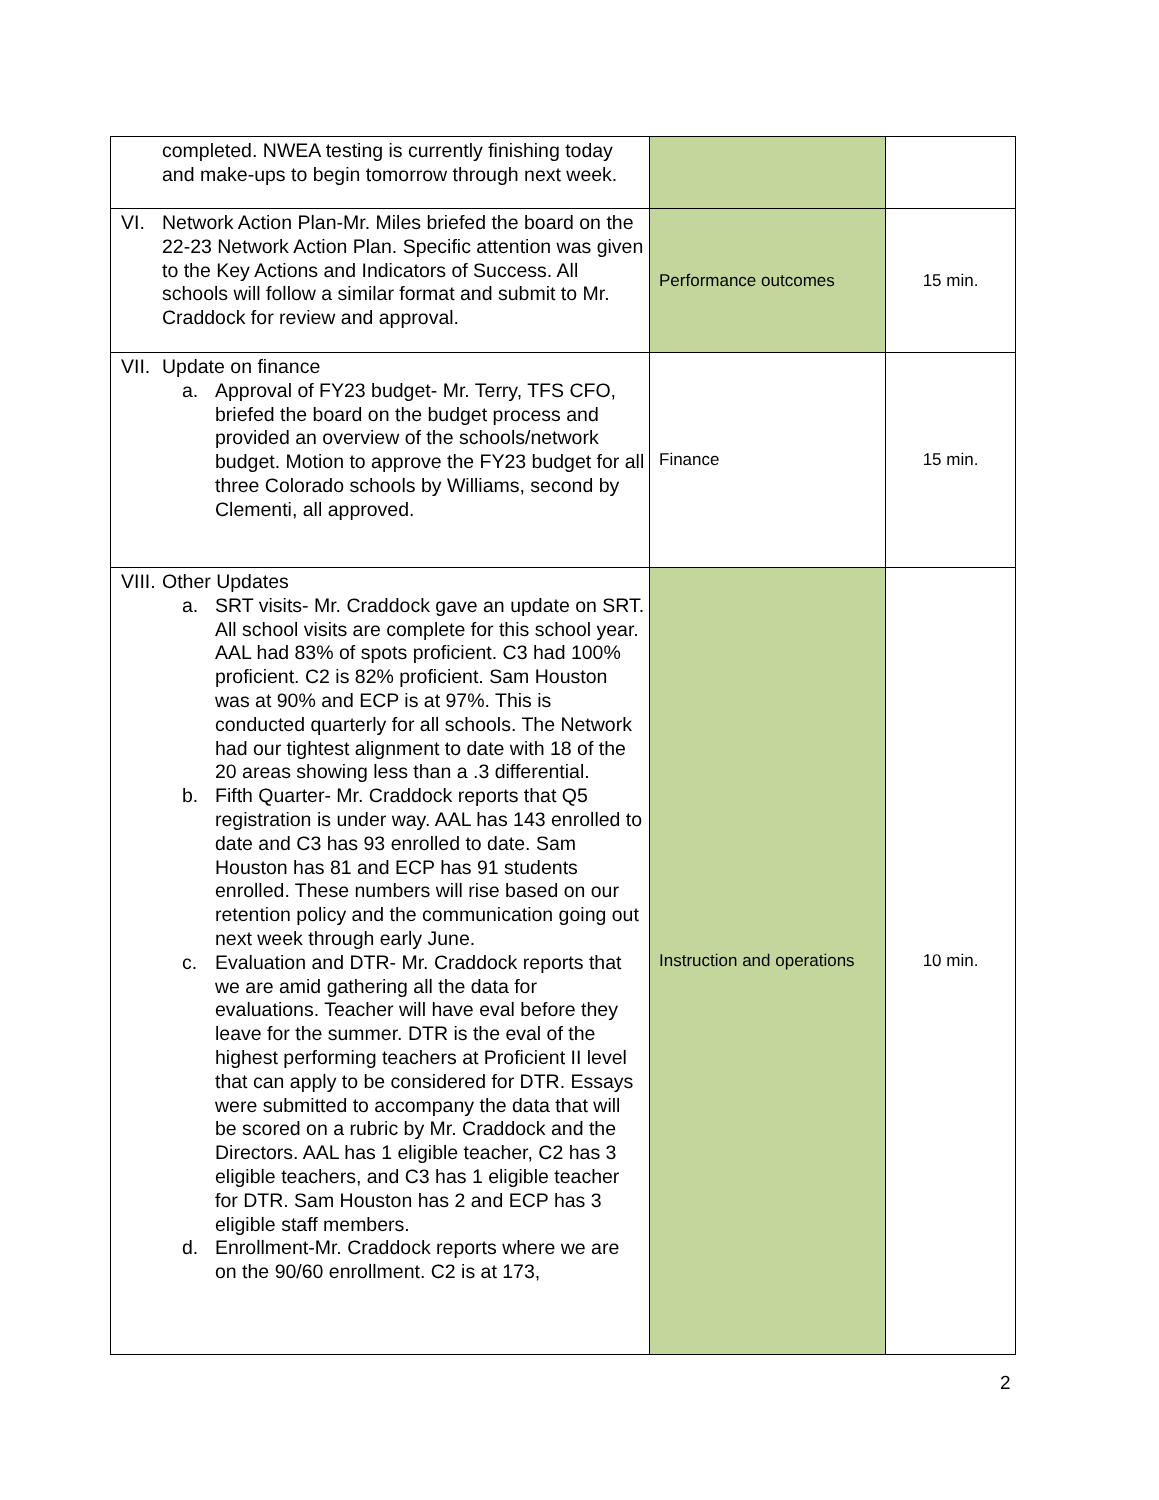| completed. NWEA testing is currently finishing today and make-ups to begin tomorrow through next week. | | |
| VI. Network Action Plan-Mr. Miles briefed the board on the 22-23 Network Action Plan. Specific attention was given to the Key Actions and Indicators of Success. All schools will follow a similar format and submit to Mr. Craddock for review and approval. | Performance outcomes | 15 min. |
| VII. Update on finance a. Approval of FY23 budget- Mr. Terry, TFS CFO, briefed the board on the budget process and provided an overview of the schools/network budget. Motion to approve the FY23 budget for all three Colorado schools by Williams, second by Clementi, all approved. | Finance | 15 min. |
| VIII. Other Updates a. SRT visits- Mr. Craddock gave an update on SRT. All school visits are complete for this school year. AAL had 83% of spots proficient. C3 had 100% proficient. C2 is 82% proficient. Sam Houston was at 90% and ECP is at 97%. This is conducted quarterly for all schools. The Network had our tightest alignment to date with 18 of the 20 areas showing less than a .3 differential. b. Fifth Quarter- Mr. Craddock reports that Q5 registration is under way. AAL has 143 enrolled to date and C3 has 93 enrolled to date. Sam Houston has 81 and ECP has 91 students enrolled. These numbers will rise based on our retention policy and the communication going out next week through early June. c. Evaluation and DTR- Mr. Craddock reports that we are amid gathering all the data for evaluations. Teacher will have eval before they leave for the summer. DTR is the eval of the highest performing teachers at Proficient II level that can apply to be considered for DTR. Essays were submitted to accompany the data that will be scored on a rubric by Mr. Craddock and the Directors. AAL has 1 eligible teacher, C2 has 3 eligible teachers, and C3 has 1 eligible teacher for DTR. Sam Houston has 2 and ECP has 3 eligible staff members. d. Enrollment-Mr. Craddock reports where we are on the 90/60 enrollment. C2 is at 173, | Instruction and operations | 10 min. |
2